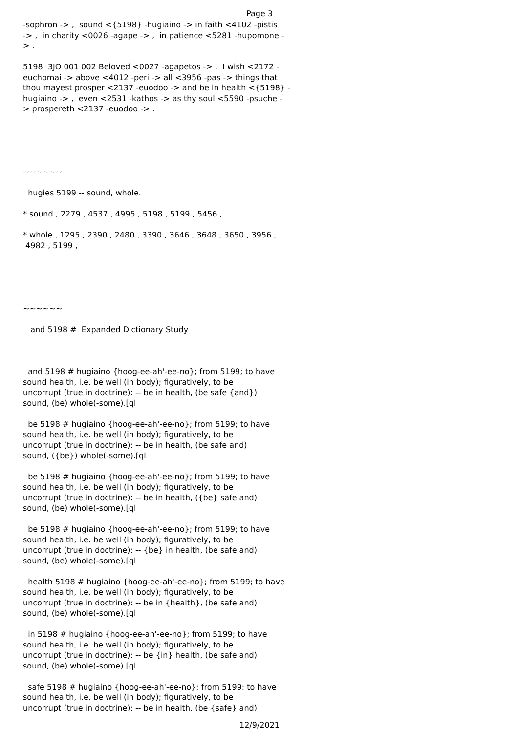Page 3
-sophron -> , sound <{5198} -hugiaino -> in faith <4102 -pistis -> , in charity <0026 -agape -> , in patience <5281 -hupomone - > . 5198 3JO 001 002 Beloved <0027 -agapetos -> , I wish <2172 - euchomai -> above <4012 -peri -> all <3956 -pas -> things that thou mayest prosper <2137 -euodoo -> and be in health <{5198} - hugiaino -> , even <2531 -kathos -> as thy soul <5590 -psuche - > prospereth <2137 -euodoo -> . ~~~~~~ hugies 5199 -- sound, whole. * sound , 2279 , 4537 , 4995 , 5198 , 5199 , 5456 , * whole , 1295 , 2390 , 2480 , 3390 , 3646 , 3648 , 3650 , 3956 , 4982 , 5199 , ~~~~~~ and 5198 # Expanded Dictionary Study and 5198 # hugiaino {hoog-ee-ah'-ee-no}; from 5199; to have sound health, i.e. be well (in body); figuratively, to be uncorrupt (true in doctrine): -- be in health, (be safe {and}) sound, (be) whole(-some).[ql be 5198 # hugiaino {hoog-ee-ah'-ee-no}; from 5199; to have sound health, i.e. be well (in body); figuratively, to be uncorrupt (true in doctrine): -- be in health, (be safe and) sound, ({be}) whole(-some).[ql be 5198 # hugiaino {hoog-ee-ah'-ee-no}; from 5199; to have sound health, i.e. be well (in body); figuratively, to be uncorrupt (true in doctrine): -- be in health, ({be} safe and) sound, (be) whole(-some).[ql be 5198 # hugiaino {hoog-ee-ah'-ee-no}; from 5199; to have sound health, i.e. be well (in body); figuratively, to be uncorrupt (true in doctrine): -- {be} in health, (be safe and) sound, (be) whole(-some).[ql health 5198 # hugiaino {hoog-ee-ah'-ee-no}; from 5199; to have sound health, i.e. be well (in body); figuratively, to be uncorrupt (true in doctrine): -- be in {health}, (be safe and) sound, (be) whole(-some).[ql in 5198 # hugiaino {hoog-ee-ah'-ee-no}; from 5199; to have sound health, i.e. be well (in body); figuratively, to be uncorrupt (true in doctrine): -- be {in} health, (be safe and) sound, (be) whole(-some).[ql safe 5198 # hugiaino {hoog-ee-ah'-ee-no}; from 5199; to have sound health, i.e. be well (in body); figuratively, to be uncorrupt (true in doctrine): -- be in health, (be {safe} and)
12/9/2021